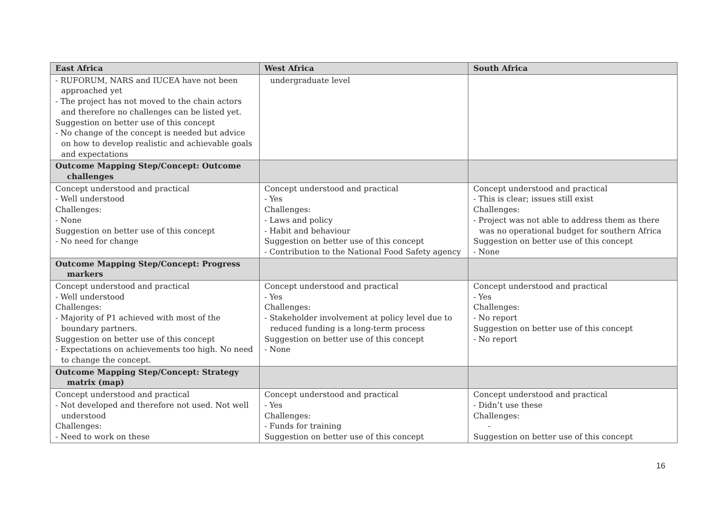| East Africa | West Africa | South Africa |
| --- | --- | --- |
| - RUFORUM, NARS and IUCEA have not been approached yet - The project has not moved to the chain actors and therefore no challenges can be listed yet. Suggestion on better use of this concept - No change of the concept is needed but advice on how to develop realistic and achievable goals and expectations | undergraduate level | |
| Outcome Mapping Step/Concept: Outcome challenges | | |
| Concept understood and practical - Well understood Challenges: - None Suggestion on better use of this concept - No need for change | Concept understood and practical - Yes Challenges: - Laws and policy - Habit and behaviour Suggestion on better use of this concept - Contribution to the National Food Safety agency | Concept understood and practical - This is clear; issues still exist Challenges: - Project was not able to address them as there was no operational budget for southern Africa Suggestion on better use of this concept - None |
| Outcome Mapping Step/Concept: Progress markers | | |
| Concept understood and practical - Well understood Challenges: - Majority of P1 achieved with most of the boundary partners. Suggestion on better use of this concept - Expectations on achievements too high. No need to change the concept. | Concept understood and practical - Yes Challenges: - Stakeholder involvement at policy level due to reduced funding is a long-term process Suggestion on better use of this concept - None | Concept understood and practical - Yes Challenges: - No report Suggestion on better use of this concept - No report |
| Outcome Mapping Step/Concept: Strategy matrix (map) | | |
| Concept understood and practical - Not developed and therefore not used. Not well understood Challenges: - Need to work on these | Concept understood and practical - Yes Challenges: - Funds for training Suggestion on better use of this concept | Concept understood and practical - Didn’t use these Challenges: - Suggestion on better use of this concept |
16